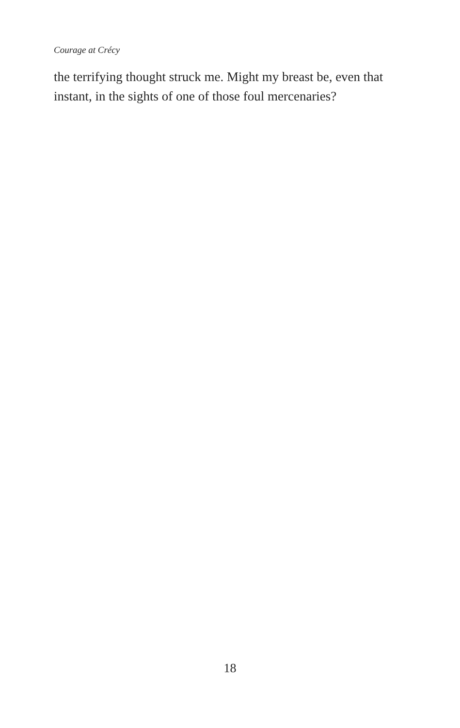Courage at Crécy
the terrifying thought struck me. Might my breast be, even that instant, in the sights of one of those foul mercenaries?
18